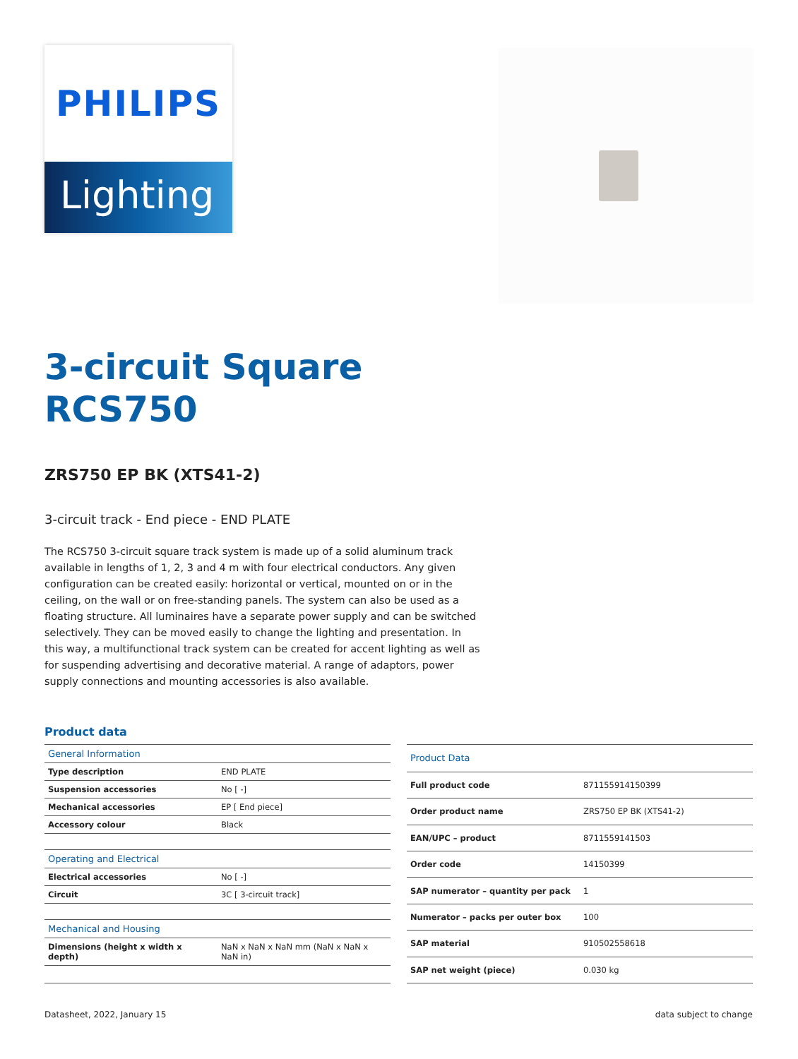PHILIPS
Lighting
3-circuit Square RCS750
ZRS750 EP BK (XTS41-2)
3-circuit track - End piece - END PLATE
The RCS750 3-circuit square track system is made up of a solid aluminum track available in lengths of 1, 2, 3 and 4 m with four electrical conductors. Any given configuration can be created easily: horizontal or vertical, mounted on or in the ceiling, on the wall or on free-standing panels. The system can also be used as a floating structure. All luminaires have a separate power supply and can be switched selectively. They can be moved easily to change the lighting and presentation. In this way, a multifunctional track system can be created for accent lighting as well as for suspending advertising and decorative material. A range of adaptors, power supply connections and mounting accessories is also available.
Product data
| General Information | |
| --- | --- |
| Type description | END PLATE |
| Suspension accessories | No [ -] |
| Mechanical accessories | EP [ End piece] |
| Accessory colour | Black |
| Operating and Electrical | |
| Electrical accessories | No [ -] |
| Circuit | 3C [ 3-circuit track] |
| Mechanical and Housing | |
| Dimensions (height x width x depth) | NaN x NaN x NaN mm (NaN x NaN x NaN in) |
| Product Data | |
| --- | --- |
| Full product code | 871155914150399 |
| Order product name | ZRS750 EP BK (XTS41-2) |
| EAN/UPC – product | 8711559141503 |
| Order code | 14150399 |
| SAP numerator – quantity per pack | 1 |
| Numerator – packs per outer box | 100 |
| SAP material | 910502558618 |
| SAP net weight (piece) | 0.030 kg |
Datasheet, 2022, January 15 data subject to change